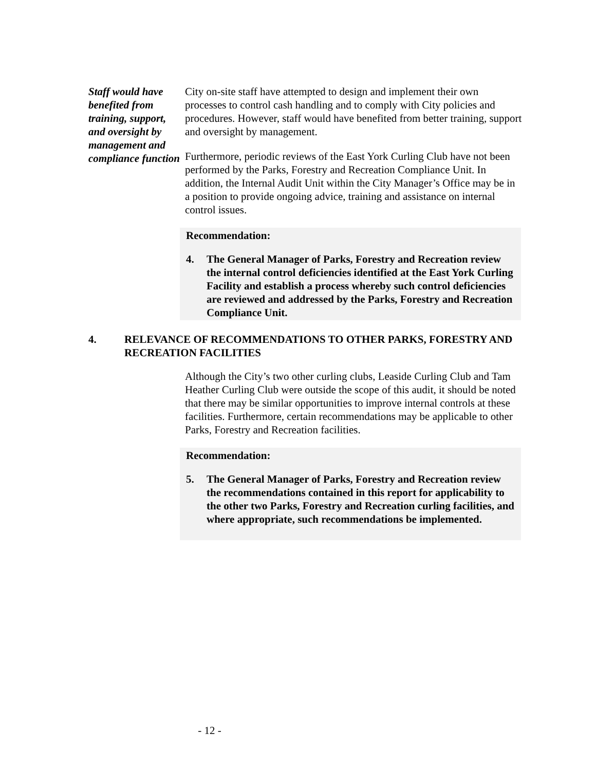Staff would have benefited from training, support, and oversight by management and compliance function
City on-site staff have attempted to design and implement their own processes to control cash handling and to comply with City policies and procedures. However, staff would have benefited from better training, support and oversight by management.
Furthermore, periodic reviews of the East York Curling Club have not been performed by the Parks, Forestry and Recreation Compliance Unit. In addition, the Internal Audit Unit within the City Manager’s Office may be in a position to provide ongoing advice, training and assistance on internal control issues.
Recommendation:
4. The General Manager of Parks, Forestry and Recreation review the internal control deficiencies identified at the East York Curling Facility and establish a process whereby such control deficiencies are reviewed and addressed by the Parks, Forestry and Recreation Compliance Unit.
4. RELEVANCE OF RECOMMENDATIONS TO OTHER PARKS, FORESTRY AND RECREATION FACILITIES
Although the City’s two other curling clubs, Leaside Curling Club and Tam Heather Curling Club were outside the scope of this audit, it should be noted that there may be similar opportunities to improve internal controls at these facilities. Furthermore, certain recommendations may be applicable to other Parks, Forestry and Recreation facilities.
Recommendation:
5. The General Manager of Parks, Forestry and Recreation review the recommendations contained in this report for applicability to the other two Parks, Forestry and Recreation curling facilities, and where appropriate, such recommendations be implemented.
- 12 -